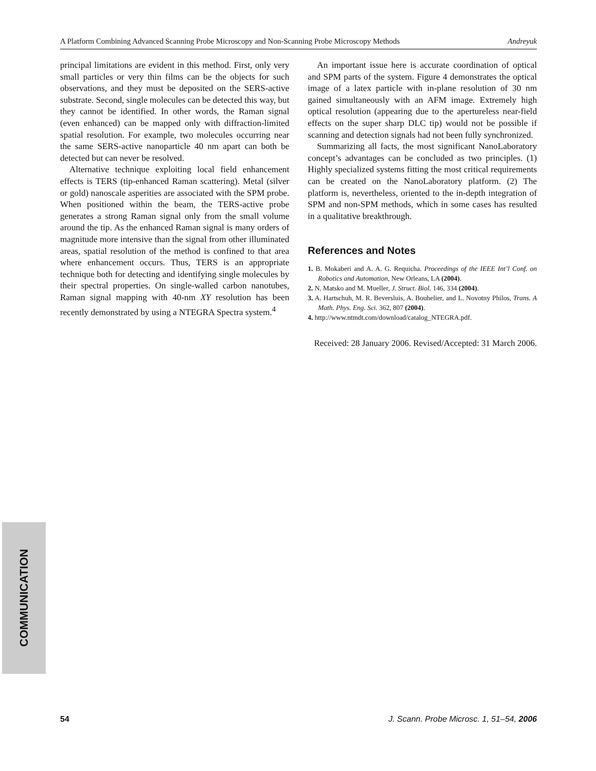A Platform Combining Advanced Scanning Probe Microscopy and Non-Scanning Probe Microscopy Methods Andreyuk
principal limitations are evident in this method. First, only very small particles or very thin films can be the objects for such observations, and they must be deposited on the SERS-active substrate. Second, single molecules can be detected this way, but they cannot be identified. In other words, the Raman signal (even enhanced) can be mapped only with diffraction-limited spatial resolution. For example, two molecules occurring near the same SERS-active nanoparticle 40 nm apart can both be detected but can never be resolved.
Alternative technique exploiting local field enhancement effects is TERS (tip-enhanced Raman scattering). Metal (silver or gold) nanoscale asperities are associated with the SPM probe. When positioned within the beam, the TERS-active probe generates a strong Raman signal only from the small volume around the tip. As the enhanced Raman signal is many orders of magnitude more intensive than the signal from other illuminated areas, spatial resolution of the method is confined to that area where enhancement occurs. Thus, TERS is an appropriate technique both for detecting and identifying single molecules by their spectral properties. On single-walled carbon nanotubes, Raman signal mapping with 40-nm XY resolution has been recently demonstrated by using a NTEGRA Spectra system.<sup>4</sup>
An important issue here is accurate coordination of optical and SPM parts of the system. Figure 4 demonstrates the optical image of a latex particle with in-plane resolution of 30 nm gained simultaneously with an AFM image. Extremely high optical resolution (appearing due to the apertureless near-field effects on the super sharp DLC tip) would not be possible if scanning and detection signals had not been fully synchronized.
Summarizing all facts, the most significant NanoLaboratory concept’s advantages can be concluded as two principles. (1) Highly specialized systems fitting the most critical requirements can be created on the NanoLaboratory platform. (2) The platform is, nevertheless, oriented to the in-depth integration of SPM and non-SPM methods, which in some cases has resulted in a qualitative breakthrough.
References and Notes
1. B. Mokaberi and A. A. G. Requicha. Proceedings of the IEEE Int’l Conf. on Robotics and Automation, New Orleans, LA (2004).
2. N. Matsko and M. Mueller, J. Struct. Biol. 146, 334 (2004).
3. A. Hartschuh, M. R. Beversluis, A. Bouhelier, and L. Novotny Philos, Trans. A Math. Phys. Eng. Sci. 362, 807 (2004).
4. http://www.ntmdt.com/download/catalog_NTEGRA.pdf.
Received: 28 January 2006. Revised/Accepted: 31 March 2006.
COMMUNICATION
54 J. Scann. Probe Microsc. 1, 51–54, 2006